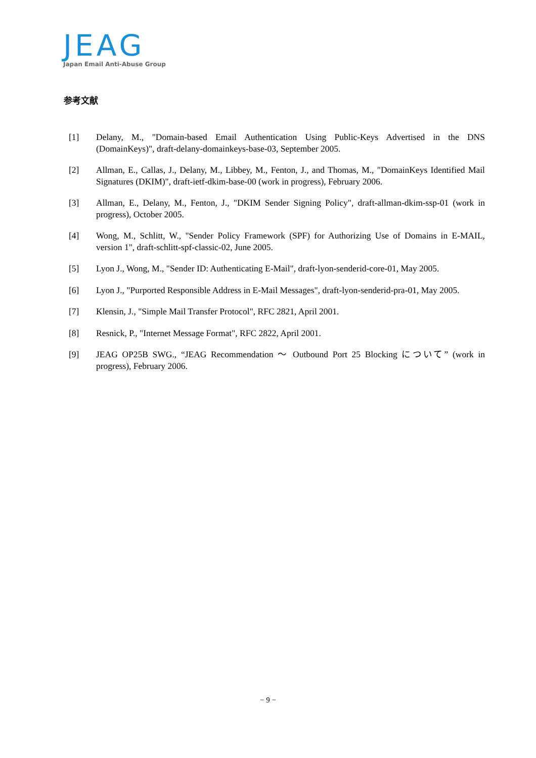JEAG
Japan Email Anti-Abuse Group
参考文献
[1] Delany, M., "Domain-based Email Authentication Using Public-Keys Advertised in the DNS (DomainKeys)", draft-delany-domainkeys-base-03, September 2005.
[2] Allman, E., Callas, J., Delany, M., Libbey, M., Fenton, J., and Thomas, M., "DomainKeys Identified Mail Signatures (DKIM)", draft-ietf-dkim-base-00 (work in progress), February 2006.
[3] Allman, E., Delany, M., Fenton, J., "DKIM Sender Signing Policy", draft-allman-dkim-ssp-01 (work in progress), October 2005.
[4] Wong, M., Schlitt, W., "Sender Policy Framework (SPF) for Authorizing Use of Domains in E-MAIL, version 1", draft-schlitt-spf-classic-02, June 2005.
[5] Lyon J., Wong, M., "Sender ID: Authenticating E-Mail", draft-lyon-senderid-core-01, May 2005.
[6] Lyon J., "Purported Responsible Address in E-Mail Messages", draft-lyon-senderid-pra-01, May 2005.
[7] Klensin, J., "Simple Mail Transfer Protocol", RFC 2821, April 2001.
[8] Resnick, P., "Internet Message Format", RFC 2822, April 2001.
[9] JEAG OP25B SWG., “JEAG Recommendation ～ Outbound Port 25 Blocking について” (work in progress), February 2006.
− 9 −